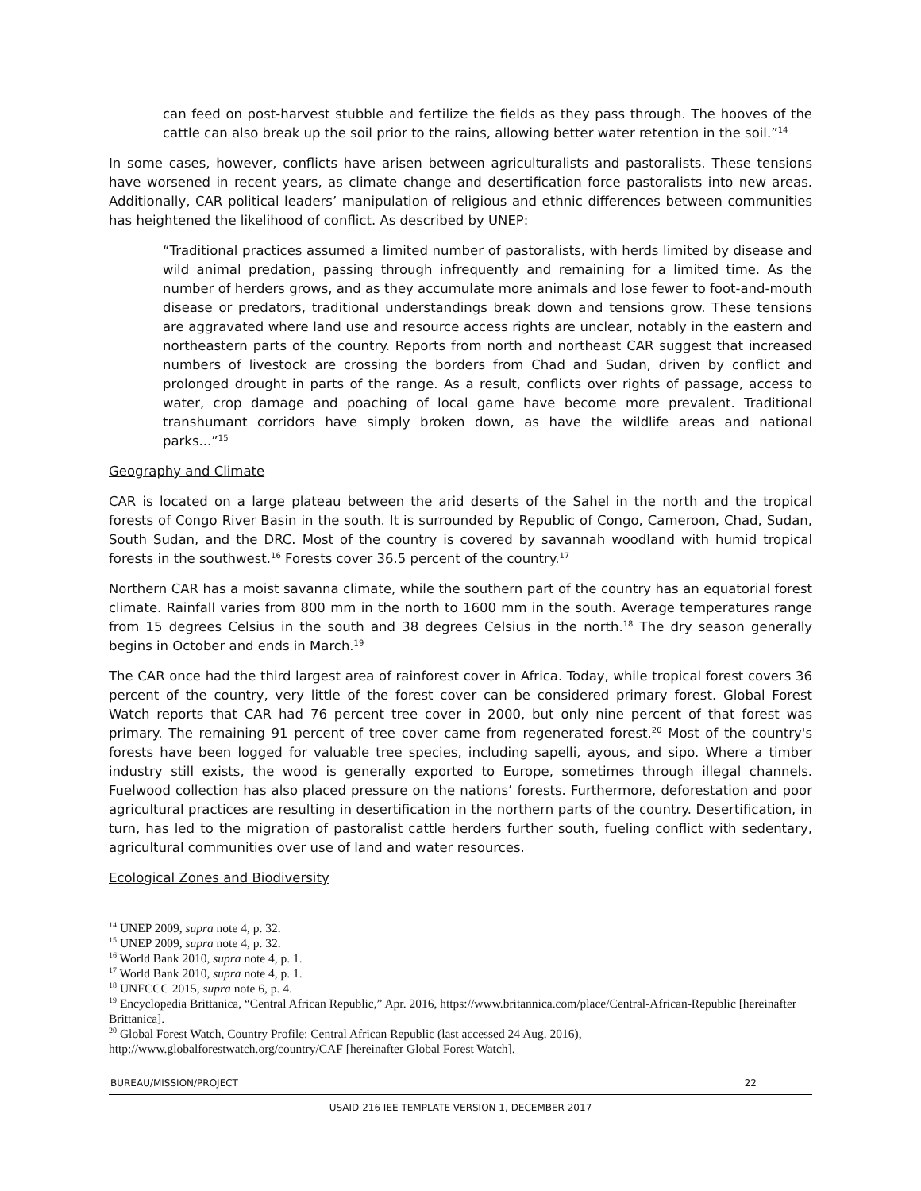can feed on post-harvest stubble and fertilize the fields as they pass through. The hooves of the cattle can also break up the soil prior to the rains, allowing better water retention in the soil.”<sup>14</sup>
In some cases, however, conflicts have arisen between agriculturalists and pastoralists. These tensions have worsened in recent years, as climate change and desertification force pastoralists into new areas. Additionally, CAR political leaders’ manipulation of religious and ethnic differences between communities has heightened the likelihood of conflict. As described by UNEP:
“Traditional practices assumed a limited number of pastoralists, with herds limited by disease and wild animal predation, passing through infrequently and remaining for a limited time. As the number of herders grows, and as they accumulate more animals and lose fewer to foot-and-mouth disease or predators, traditional understandings break down and tensions grow. These tensions are aggravated where land use and resource access rights are unclear, notably in the eastern and northeastern parts of the country. Reports from north and northeast CAR suggest that increased numbers of livestock are crossing the borders from Chad and Sudan, driven by conflict and prolonged drought in parts of the range. As a result, conflicts over rights of passage, access to water, crop damage and poaching of local game have become more prevalent. Traditional transhumant corridors have simply broken down, as have the wildlife areas and national parks...”<sup>15</sup>
Geography and Climate
CAR is located on a large plateau between the arid deserts of the Sahel in the north and the tropical forests of Congo River Basin in the south. It is surrounded by Republic of Congo, Cameroon, Chad, Sudan, South Sudan, and the DRC. Most of the country is covered by savannah woodland with humid tropical forests in the southwest.<sup>16</sup> Forests cover 36.5 percent of the country.<sup>17</sup>
Northern CAR has a moist savanna climate, while the southern part of the country has an equatorial forest climate. Rainfall varies from 800 mm in the north to 1600 mm in the south. Average temperatures range from 15 degrees Celsius in the south and 38 degrees Celsius in the north.<sup>18</sup> The dry season generally begins in October and ends in March.<sup>19</sup>
The CAR once had the third largest area of rainforest cover in Africa. Today, while tropical forest covers 36 percent of the country, very little of the forest cover can be considered primary forest. Global Forest Watch reports that CAR had 76 percent tree cover in 2000, but only nine percent of that forest was primary. The remaining 91 percent of tree cover came from regenerated forest.<sup>20</sup> Most of the country's forests have been logged for valuable tree species, including sapelli, ayous, and sipo. Where a timber industry still exists, the wood is generally exported to Europe, sometimes through illegal channels. Fuelwood collection has also placed pressure on the nations’ forests. Furthermore, deforestation and poor agricultural practices are resulting in desertification in the northern parts of the country. Desertification, in turn, has led to the migration of pastoralist cattle herders further south, fueling conflict with sedentary, agricultural communities over use of land and water resources.
Ecological Zones and Biodiversity
<sup>14</sup> UNEP 2009, supra note 4, p. 32.
<sup>15</sup> UNEP 2009, supra note 4, p. 32.
<sup>16</sup> World Bank 2010, supra note 4, p. 1.
<sup>17</sup> World Bank 2010, supra note 4, p. 1.
<sup>18</sup> UNFCCC 2015, supra note 6, p. 4.
<sup>19</sup> Encyclopedia Brittanica, “Central African Republic,” Apr. 2016, https://www.britannica.com/place/Central-African-Republic [hereinafter Brittanica].
<sup>20</sup> Global Forest Watch, Country Profile: Central African Republic (last accessed 24 Aug. 2016), http://www.globalforestwatch.org/country/CAF [hereinafter Global Forest Watch].
BUREAU/MISSION/PROJECT 22
USAID 216 IEE TEMPLATE VERSION 1, DECEMBER 2017